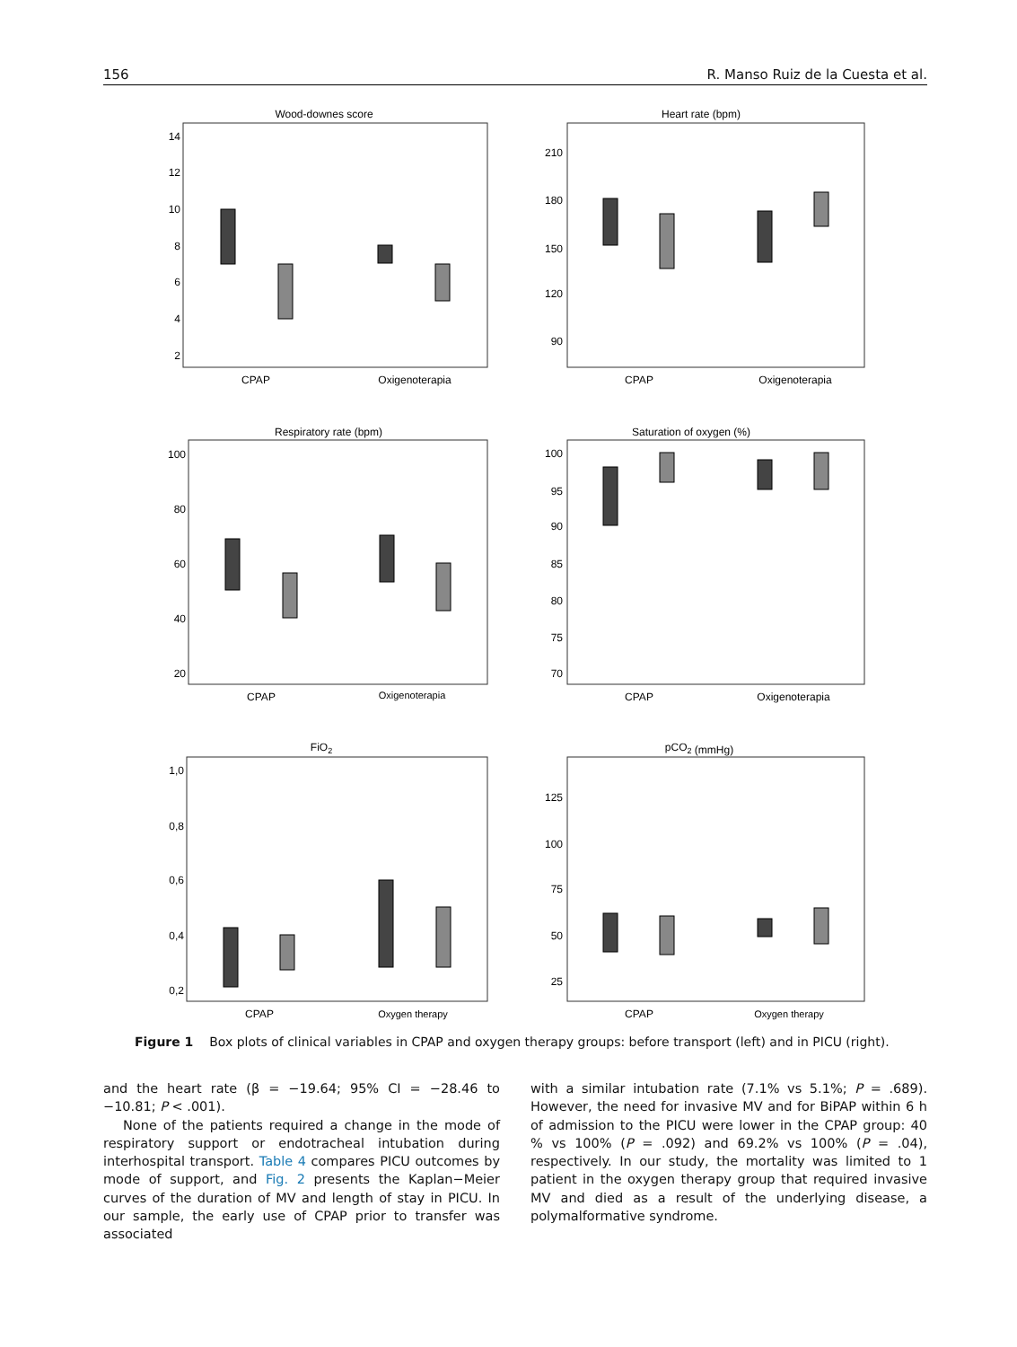156 R. Manso Ruiz de la Cuesta et al.
Wood-downes score
Heart rate (bpm)
Respiratory rate (bpm)
Saturation of oxygen (%)
FiO2
pCO2 (mmHg)
CPAP
Oxigenoterapia
CPAP
Oxigenoterapia
CPAP
Oxigenoterapia
CPAP
Oxigenoterapia
CPAP
Oxygen therapy
CPAP
Oxygen therapy
14
12
10
8
6
4
2
210
180
150
120
90
100
80
60
40
20
100
95
90
85
80
75
70
1,0
0,8
0,6
0,4
0,2
125
100
75
50
25
Figure 1 Box plots of clinical variables in CPAP and oxygen therapy groups: before transport (left) and in PICU (right).
and the heart rate (β = −19.64; 95% CI = −28.46 to −10.81; P < .001).
None of the patients required a change in the mode of respiratory support or endotracheal intubation during interhospital transport. Table 4 compares PICU outcomes by mode of support, and Fig. 2 presents the Kaplan−Meier curves of the duration of MV and length of stay in PICU. In our sample, the early use of CPAP prior to transfer was associated
with a similar intubation rate (7.1% vs 5.1%; P = .689). However, the need for invasive MV and for BiPAP within 6 h of admission to the PICU were lower in the CPAP group: 40 % vs 100% (P = .092) and 69.2% vs 100% (P = .04), respectively. In our study, the mortality was limited to 1 patient in the oxygen therapy group that required invasive MV and died as a result of the underlying disease, a polymalformative syndrome.